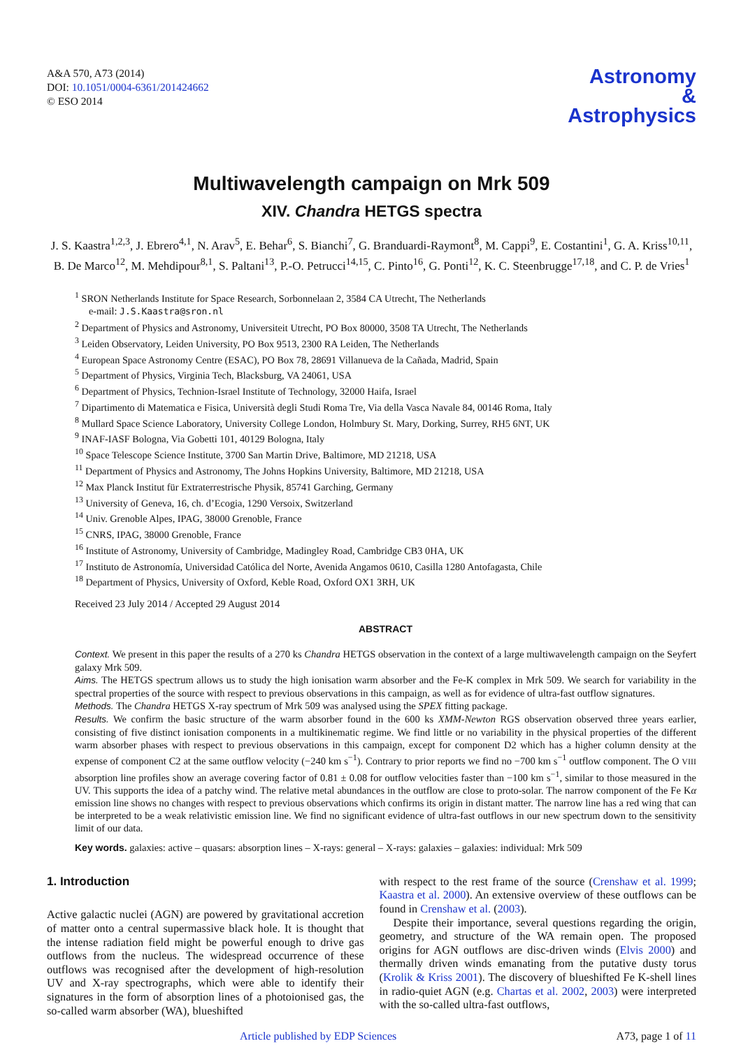A&A 570, A73 (2014)
DOI: 10.1051/0004-6361/201424662
© ESO 2014
Astronomy
&
Astrophysics
Multiwavelength campaign on Mrk 509
XIV. Chandra HETGS spectra
J. S. Kaastra<sup>1,2,3</sup>, J. Ebrero<sup>4,1</sup>, N. Arav<sup>5</sup>, E. Behar<sup>6</sup>, S. Bianchi<sup>7</sup>, G. Branduardi-Raymont<sup>8</sup>, M. Cappi<sup>9</sup>, E. Costantini<sup>1</sup>, G. A. Kriss<sup>10,11</sup>, B. De Marco<sup>12</sup>, M. Mehdipour<sup>8,1</sup>, S. Paltani<sup>13</sup>, P.-O. Petrucci<sup>14,15</sup>, C. Pinto<sup>16</sup>, G. Ponti<sup>12</sup>, K. C. Steenbrugge<sup>17,18</sup>, and C. P. de Vries<sup>1</sup>
<sup>1</sup> SRON Netherlands Institute for Space Research, Sorbonnelaan 2, 3584 CA Utrecht, The Netherlands
e-mail: J.S.Kaastra@sron.nl
<sup>2</sup> Department of Physics and Astronomy, Universiteit Utrecht, PO Box 80000, 3508 TA Utrecht, The Netherlands
<sup>3</sup> Leiden Observatory, Leiden University, PO Box 9513, 2300 RA Leiden, The Netherlands
<sup>4</sup> European Space Astronomy Centre (ESAC), PO Box 78, 28691 Villanueva de la Cañada, Madrid, Spain
<sup>5</sup> Department of Physics, Virginia Tech, Blacksburg, VA 24061, USA
<sup>6</sup> Department of Physics, Technion-Israel Institute of Technology, 32000 Haifa, Israel
<sup>7</sup> Dipartimento di Matematica e Fisica, Università degli Studi Roma Tre, Via della Vasca Navale 84, 00146 Roma, Italy
<sup>8</sup> Mullard Space Science Laboratory, University College London, Holmbury St. Mary, Dorking, Surrey, RH5 6NT, UK
<sup>9</sup> INAF-IASF Bologna, Via Gobetti 101, 40129 Bologna, Italy
<sup>10</sup> Space Telescope Science Institute, 3700 San Martin Drive, Baltimore, MD 21218, USA
<sup>11</sup> Department of Physics and Astronomy, The Johns Hopkins University, Baltimore, MD 21218, USA
<sup>12</sup> Max Planck Institut für Extraterrestrische Physik, 85741 Garching, Germany
<sup>13</sup> University of Geneva, 16, ch. d’Ecogia, 1290 Versoix, Switzerland
<sup>14</sup> Univ. Grenoble Alpes, IPAG, 38000 Grenoble, France
<sup>15</sup> CNRS, IPAG, 38000 Grenoble, France
<sup>16</sup> Institute of Astronomy, University of Cambridge, Madingley Road, Cambridge CB3 0HA, UK
<sup>17</sup> Instituto de Astronomía, Universidad Católica del Norte, Avenida Angamos 0610, Casilla 1280 Antofagasta, Chile
<sup>18</sup> Department of Physics, University of Oxford, Keble Road, Oxford OX1 3RH, UK
Received 23 July 2014 / Accepted 29 August 2014
ABSTRACT
Context. We present in this paper the results of a 270 ks Chandra HETGS observation in the context of a large multiwavelength campaign on the Seyfert galaxy Mrk 509.
Aims. The HETGS spectrum allows us to study the high ionisation warm absorber and the Fe-K complex in Mrk 509. We search for variability in the spectral properties of the source with respect to previous observations in this campaign, as well as for evidence of ultra-fast outflow signatures.
Methods. The Chandra HETGS X-ray spectrum of Mrk 509 was analysed using the SPEX fitting package.
Results. We confirm the basic structure of the warm absorber found in the 600 ks XMM-Newton RGS observation observed three years earlier, consisting of five distinct ionisation components in a multikinematic regime. We find little or no variability in the physical properties of the different warm absorber phases with respect to previous observations in this campaign, except for component D2 which has a higher column density at the expense of component C2 at the same outflow velocity (−240 km s<sup>−1</sup>). Contrary to prior reports we find no −700 km s<sup>−1</sup> outflow component. The O VIII absorption line profiles show an average covering factor of 0.81 ± 0.08 for outflow velocities faster than −100 km s<sup>−1</sup>, similar to those measured in the UV. This supports the idea of a patchy wind. The relative metal abundances in the outflow are close to proto-solar. The narrow component of the Fe Kα emission line shows no changes with respect to previous observations which confirms its origin in distant matter. The narrow line has a red wing that can be interpreted to be a weak relativistic emission line. We find no significant evidence of ultra-fast outflows in our new spectrum down to the sensitivity limit of our data.
Key words. galaxies: active – quasars: absorption lines – X-rays: general – X-rays: galaxies – galaxies: individual: Mrk 509
1. Introduction
Active galactic nuclei (AGN) are powered by gravitational accretion of matter onto a central supermassive black hole. It is thought that the intense radiation field might be powerful enough to drive gas outflows from the nucleus. The widespread occurrence of these outflows was recognised after the development of high-resolution UV and X-ray spectrographs, which were able to identify their signatures in the form of absorption lines of a photoionised gas, the so-called warm absorber (WA), blueshifted
with respect to the rest frame of the source (Crenshaw et al. 1999; Kaastra et al. 2000). An extensive overview of these outflows can be found in Crenshaw et al. (2003).
Despite their importance, several questions regarding the origin, geometry, and structure of the WA remain open. The proposed origins for AGN outflows are disc-driven winds (Elvis 2000) and thermally driven winds emanating from the putative dusty torus (Krolik & Kriss 2001). The discovery of blueshifted Fe K-shell lines in radio-quiet AGN (e.g. Chartas et al. 2002, 2003) were interpreted with the so-called ultra-fast outflows,
Article published by EDP Sciences A73, page 1 of 11